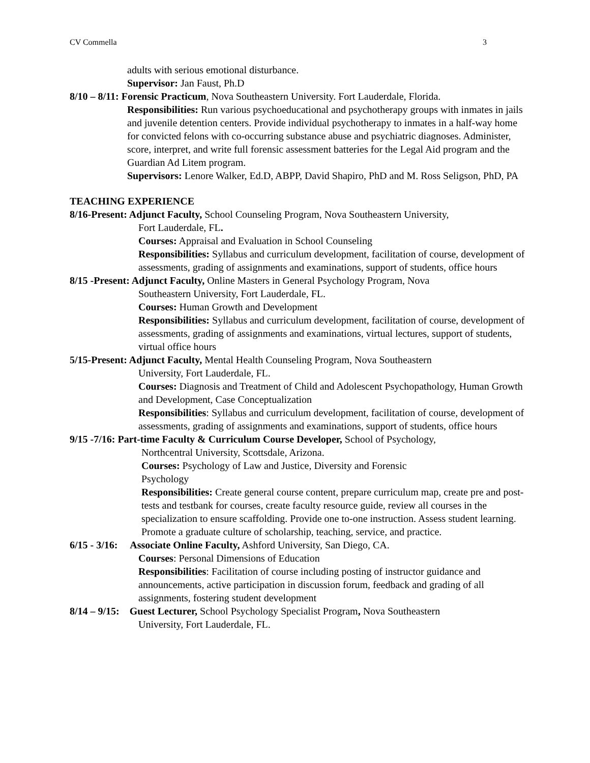CV Commella 3
adults with serious emotional disturbance.
Supervisor: Jan Faust, Ph.D
8/10 – 8/11: Forensic Practicum, Nova Southeastern University. Fort Lauderdale, Florida.
Responsibilities: Run various psychoeducational and psychotherapy groups with inmates in jails and juvenile detention centers. Provide individual psychotherapy to inmates in a half-way home for convicted felons with co-occurring substance abuse and psychiatric diagnoses. Administer, score, interpret, and write full forensic assessment batteries for the Legal Aid program and the Guardian Ad Litem program.
Supervisors: Lenore Walker, Ed.D, ABPP, David Shapiro, PhD and M. Ross Seligson, PhD, PA
TEACHING EXPERIENCE
8/16-Present: Adjunct Faculty, School Counseling Program, Nova Southeastern University,
Fort Lauderdale, FL.
Courses: Appraisal and Evaluation in School Counseling
Responsibilities: Syllabus and curriculum development, facilitation of course, development of assessments, grading of assignments and examinations, support of students, office hours
8/15 -Present: Adjunct Faculty, Online Masters in General Psychology Program, Nova
Southeastern University, Fort Lauderdale, FL.
Courses: Human Growth and Development
Responsibilities: Syllabus and curriculum development, facilitation of course, development of assessments, grading of assignments and examinations, virtual lectures, support of students, virtual office hours
5/15-Present: Adjunct Faculty, Mental Health Counseling Program, Nova Southeastern
University, Fort Lauderdale, FL.
Courses: Diagnosis and Treatment of Child and Adolescent Psychopathology, Human Growth and Development, Case Conceptualization
Responsibilities: Syllabus and curriculum development, facilitation of course, development of assessments, grading of assignments and examinations, support of students, office hours
9/15 -7/16: Part-time Faculty & Curriculum Course Developer, School of Psychology,
Northcentral University, Scottsdale, Arizona.
Courses: Psychology of Law and Justice, Diversity and Forensic
Psychology
Responsibilities: Create general course content, prepare curriculum map, create pre and post-tests and testbank for courses, create faculty resource guide, review all courses in the specialization to ensure scaffolding. Provide one to-one instruction. Assess student learning. Promote a graduate culture of scholarship, teaching, service, and practice.
6/15 - 3/16: Associate Online Faculty, Ashford University, San Diego, CA.
Courses: Personal Dimensions of Education
Responsibilities: Facilitation of course including posting of instructor guidance and announcements, active participation in discussion forum, feedback and grading of all assignments, fostering student development
8/14 – 9/15: Guest Lecturer, School Psychology Specialist Program, Nova Southeastern
University, Fort Lauderdale, FL.